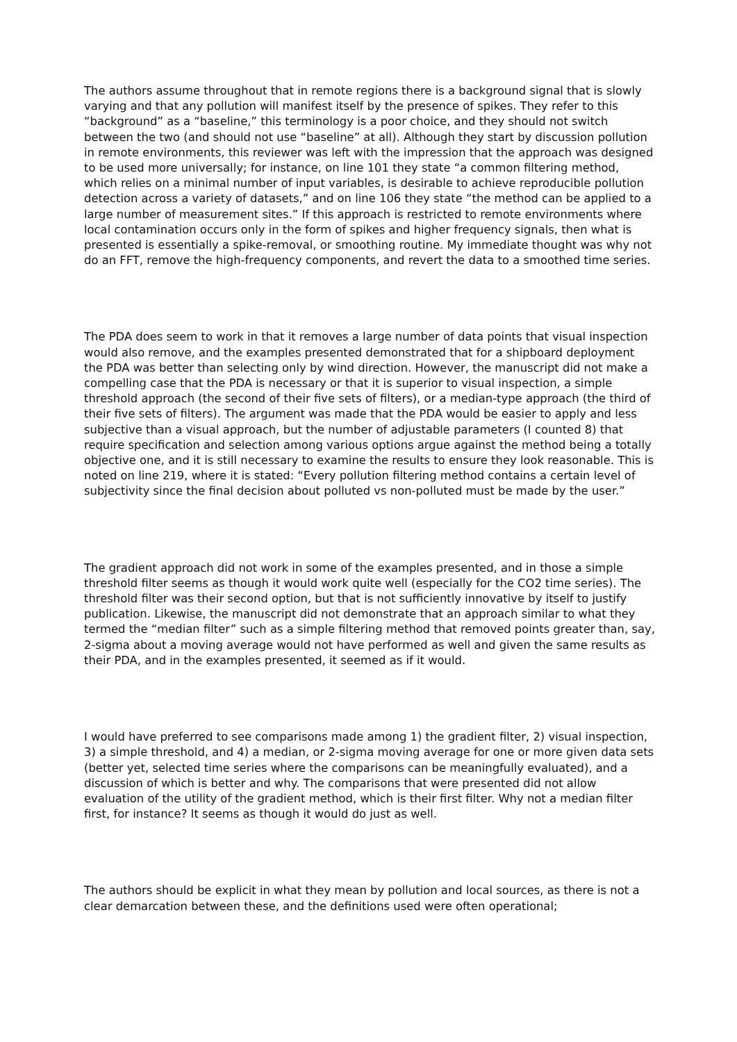The authors assume throughout that in remote regions there is a background signal that is slowly varying and that any pollution will manifest itself by the presence of spikes. They refer to this “background” as a “baseline,” this terminology is a poor choice, and they should not switch between the two (and should not use “baseline” at all). Although they start by discussion pollution in remote environments, this reviewer was left with the impression that the approach was designed to be used more universally; for instance, on line 101 they state “a common filtering method, which relies on a minimal number of input variables, is desirable to achieve reproducible pollution detection across a variety of datasets,” and on line 106 they state “the method can be applied to a large number of measurement sites.” If this approach is restricted to remote environments where local contamination occurs only in the form of spikes and higher frequency signals, then what is presented is essentially a spike-removal, or smoothing routine. My immediate thought was why not do an FFT, remove the high-frequency components, and revert the data to a smoothed time series.
The PDA does seem to work in that it removes a large number of data points that visual inspection would also remove, and the examples presented demonstrated that for a shipboard deployment the PDA was better than selecting only by wind direction. However, the manuscript did not make a compelling case that the PDA is necessary or that it is superior to visual inspection, a simple threshold approach (the second of their five sets of filters), or a median-type approach (the third of their five sets of filters). The argument was made that the PDA would be easier to apply and less subjective than a visual approach, but the number of adjustable parameters (I counted 8) that require specification and selection among various options argue against the method being a totally objective one, and it is still necessary to examine the results to ensure they look reasonable. This is noted on line 219, where it is stated: “Every pollution filtering method contains a certain level of subjectivity since the final decision about polluted vs non-polluted must be made by the user.”
The gradient approach did not work in some of the examples presented, and in those a simple threshold filter seems as though it would work quite well (especially for the CO2 time series). The threshold filter was their second option, but that is not sufficiently innovative by itself to justify publication. Likewise, the manuscript did not demonstrate that an approach similar to what they termed the “median filter” such as a simple filtering method that removed points greater than, say, 2-sigma about a moving average would not have performed as well and given the same results as their PDA, and in the examples presented, it seemed as if it would.
I would have preferred to see comparisons made among 1) the gradient filter, 2) visual inspection, 3) a simple threshold, and 4) a median, or 2-sigma moving average for one or more given data sets (better yet, selected time series where the comparisons can be meaningfully evaluated), and a discussion of which is better and why. The comparisons that were presented did not allow evaluation of the utility of the gradient method, which is their first filter. Why not a median filter first, for instance? It seems as though it would do just as well.
The authors should be explicit in what they mean by pollution and local sources, as there is not a clear demarcation between these, and the definitions used were often operational;